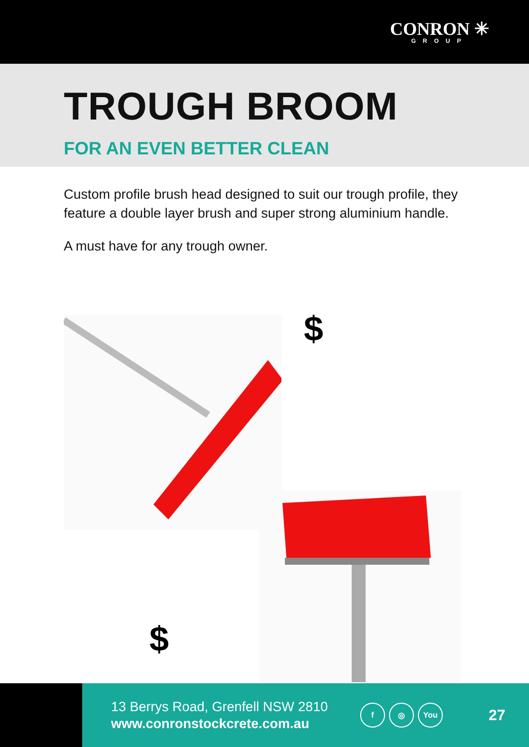CONRON ✳
GROUP
TROUGH BROOM
FOR AN EVEN BETTER CLEAN
Custom profile brush head designed to suit our trough profile, they feature a double layer brush and super strong aluminium handle.
A must have for any trough owner.
$
$
13 Berrys Road, Grenfell NSW 2810
www.conronstockcrete.com.au
f ◎ You
27